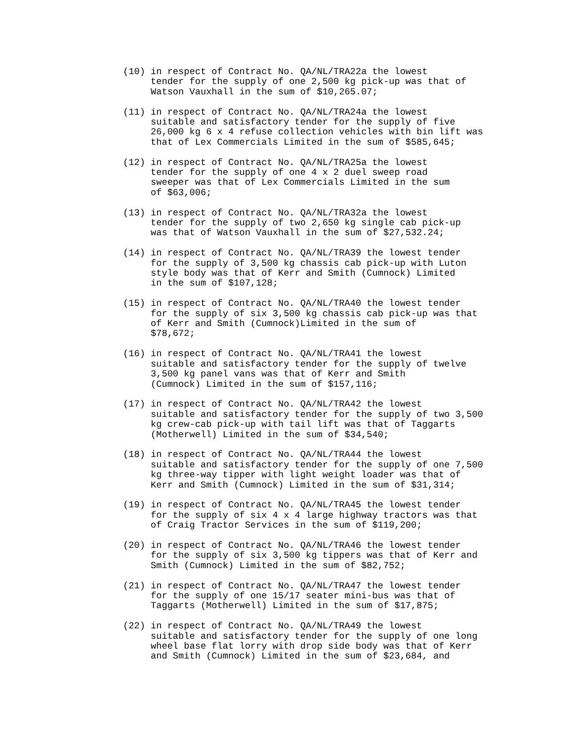(10) in respect of Contract No. QA/NL/TRA22a the lowest tender for the supply of one 2,500 kg pick-up was that of Watson Vauxhall in the sum of $10,265.07;
(11) in respect of Contract No. QA/NL/TRA24a the lowest suitable and satisfactory tender for the supply of five 26,000 kg 6 x 4 refuse collection vehicles with bin lift was that of Lex Commercials Limited in the sum of $585,645;
(12) in respect of Contract No. QA/NL/TRA25a the lowest tender for the supply of one 4 x 2 duel sweep road sweeper was that of Lex Commercials Limited in the sum of $63,006;
(13) in respect of Contract No. QA/NL/TRA32a the lowest tender for the supply of two 2,650 kg single cab pick-up was that of Watson Vauxhall in the sum of $27,532.24;
(14) in respect of Contract No. QA/NL/TRA39 the lowest tender for the supply of 3,500 kg chassis cab pick-up with Luton style body was that of Kerr and Smith (Cumnock) Limited in the sum of $107,128;
(15) in respect of Contract No. QA/NL/TRA40 the lowest tender for the supply of six 3,500 kg chassis cab pick-up was that of Kerr and Smith (Cumnock)Limited in the sum of $78,672;
(16) in respect of Contract No. QA/NL/TRA41 the lowest suitable and satisfactory tender for the supply of twelve 3,500 kg panel vans was that of Kerr and Smith (Cumnock) Limited in the sum of $157,116;
(17) in respect of Contract No. QA/NL/TRA42 the lowest suitable and satisfactory tender for the supply of two 3,500 kg crew-cab pick-up with tail lift was that of Taggarts (Motherwell) Limited in the sum of $34,540;
(18) in respect of Contract No. QA/NL/TRA44 the lowest suitable and satisfactory tender for the supply of one 7,500 kg three-way tipper with light weight loader was that of Kerr and Smith (Cumnock) Limited in the sum of $31,314;
(19) in respect of Contract No. QA/NL/TRA45 the lowest tender for the supply of six 4 x 4 large highway tractors was that of Craig Tractor Services in the sum of $119,200;
(20) in respect of Contract No. QA/NL/TRA46 the lowest tender for the supply of six 3,500 kg tippers was that of Kerr and Smith (Cumnock) Limited in the sum of $82,752;
(21) in respect of Contract No. QA/NL/TRA47 the lowest tender for the supply of one 15/17 seater mini-bus was that of Taggarts (Motherwell) Limited in the sum of $17,875;
(22) in respect of Contract No. QA/NL/TRA49 the lowest suitable and satisfactory tender for the supply of one long wheel base flat lorry with drop side body was that of Kerr and Smith (Cumnock) Limited in the sum of $23,684, and